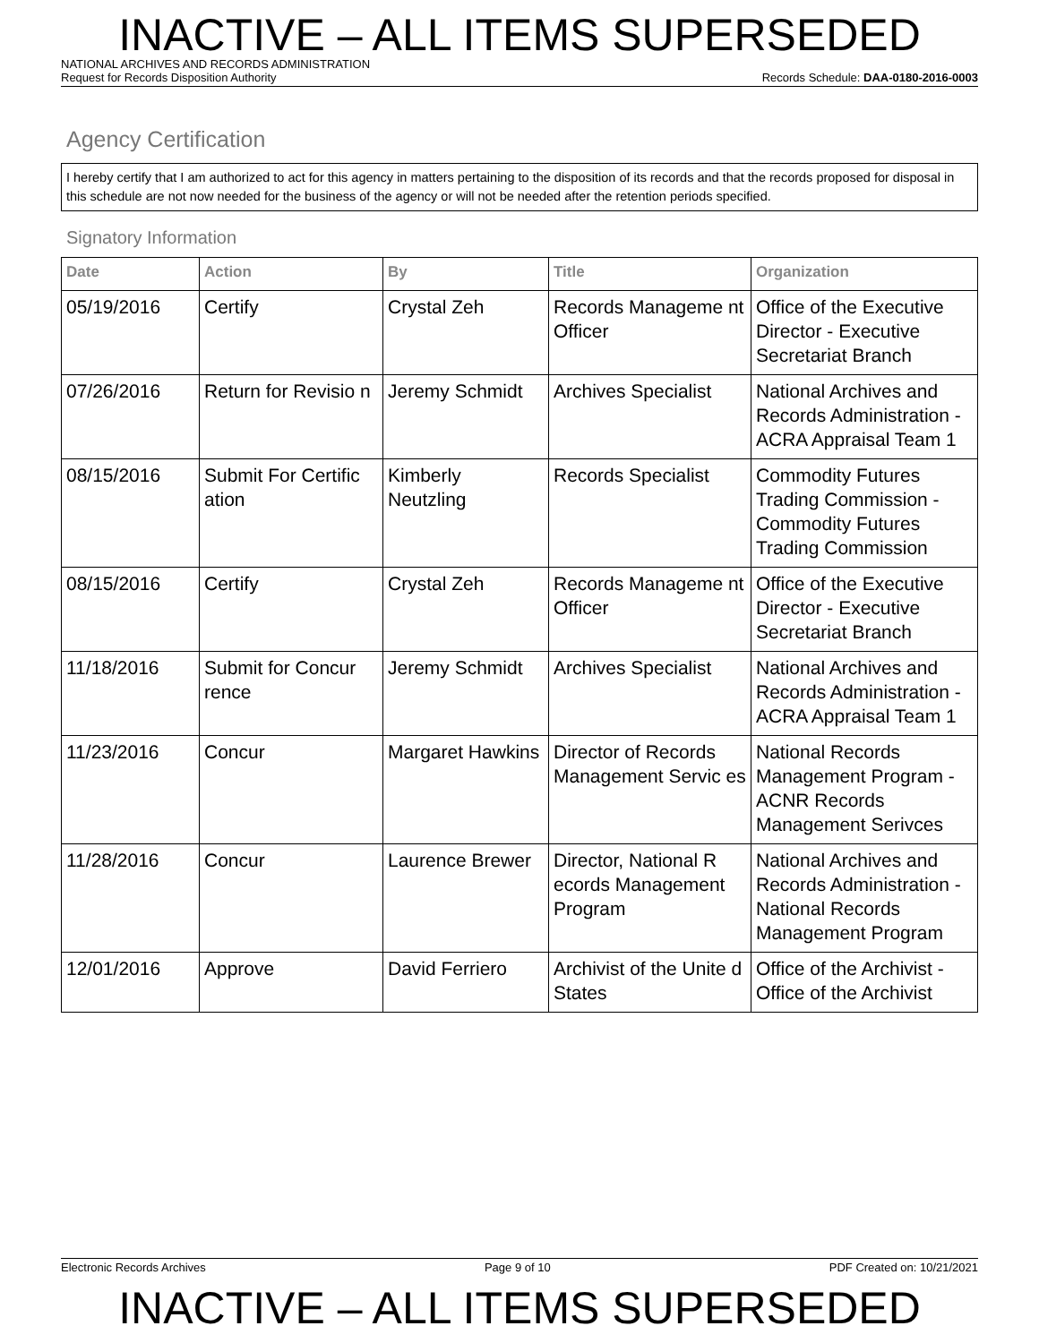INACTIVE – ALL ITEMS SUPERSEDED
NATIONAL ARCHIVES AND RECORDS ADMINISTRATION
Request for Records Disposition Authority Records Schedule: DAA-0180-2016-0003
Agency Certification
I hereby certify that I am authorized to act for this agency in matters pertaining to the disposition of its records and that the records proposed for disposal in this schedule are not now needed for the business of the agency or will not be needed after the retention periods specified.
Signatory Information
| Date | Action | By | Title | Organization |
| --- | --- | --- | --- | --- |
| 05/19/2016 | Certify | Crystal Zeh | Records Manageme nt Officer | Office of the Executive Director - Executive Secretariat Branch |
| 07/26/2016 | Return for Revisio n | Jeremy Schmidt | Archives Specialist | National Archives and Records Administration - ACRA Appraisal Team 1 |
| 08/15/2016 | Submit For Certific ation | Kimberly Neutzling | Records Specialist | Commodity Futures Trading Commission - Commodity Futures Trading Commission |
| 08/15/2016 | Certify | Crystal Zeh | Records Manageme nt Officer | Office of the Executive Director - Executive Secretariat Branch |
| 11/18/2016 | Submit for Concur rence | Jeremy Schmidt | Archives Specialist | National Archives and Records Administration - ACRA Appraisal Team 1 |
| 11/23/2016 | Concur | Margaret Hawkins | Director of Records Management Servic es | National Records Management Program - ACNR Records Management Serivces |
| 11/28/2016 | Concur | Laurence Brewer | Director, National R ecords Management Program | National Archives and Records Administration - National Records Management Program |
| 12/01/2016 | Approve | David Ferriero | Archivist of the Unite d States | Office of the Archivist - Office of the Archivist |
Electronic Records Archives Page 9 of 10 PDF Created on: 10/21/2021
INACTIVE – ALL ITEMS SUPERSEDED